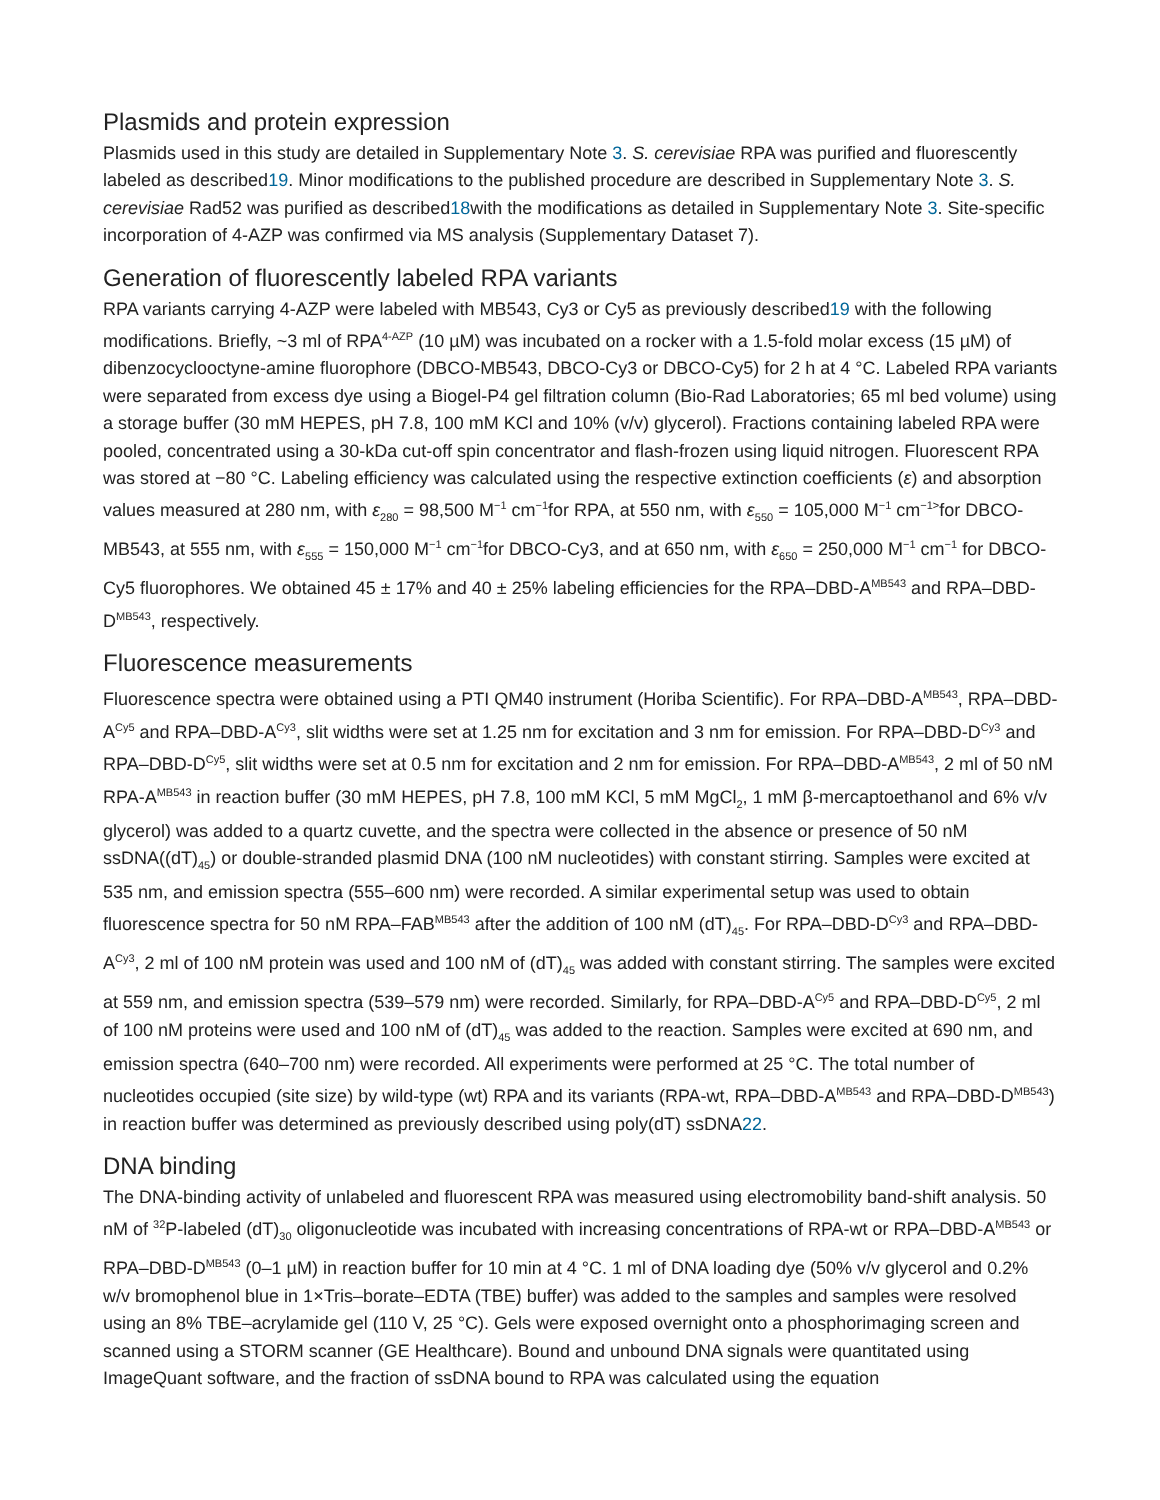Plasmids and protein expression
Plasmids used in this study are detailed in Supplementary Note 3. S. cerevisiae RPA was purified and fluorescently labeled as described19. Minor modifications to the published procedure are described in Supplementary Note 3. S. cerevisiae Rad52 was purified as described18with the modifications as detailed in Supplementary Note 3. Site-specific incorporation of 4-AZP was confirmed via MS analysis (Supplementary Dataset 7).
Generation of fluorescently labeled RPA variants
RPA variants carrying 4-AZP were labeled with MB543, Cy3 or Cy5 as previously described19 with the following modifications. Briefly, ~3 ml of RPA<sup>4-AZP</sup> (10 µM) was incubated on a rocker with a 1.5-fold molar excess (15 µM) of dibenzocyclooctyne-amine fluorophore (DBCO-MB543, DBCO-Cy3 or DBCO-Cy5) for 2 h at 4 °C. Labeled RPA variants were separated from excess dye using a Biogel-P4 gel filtration column (Bio-Rad Laboratories; 65 ml bed volume) using a storage buffer (30 mM HEPES, pH 7.8, 100 mM KCl and 10% (v/v) glycerol). Fractions containing labeled RPA were pooled, concentrated using a 30-kDa cut-off spin concentrator and flash-frozen using liquid nitrogen. Fluorescent RPA was stored at −80 °C. Labeling efficiency was calculated using the respective extinction coefficients (ε) and absorption values measured at 280 nm, with ε<sub>280</sub> = 98,500 M<sup>−1</sup> cm<sup>−1</sup>for RPA, at 550 nm, with ε<sub>550</sub> = 105,000 M<sup>−1</sup> cm<sup>−1></sup>for DBCO-MB543, at 555 nm, with ε<sub>555</sub> = 150,000 M<sup>−1</sup> cm<sup>−1</sup>for DBCO-Cy3, and at 650 nm, with ε<sub>650</sub> = 250,000 M<sup>−1</sup> cm<sup>−1</sup> for DBCO-Cy5 fluorophores. We obtained 45 ± 17% and 40 ± 25% labeling efficiencies for the RPA–DBD-A<sup>MB543</sup> and RPA–DBD-D<sup>MB543</sup>, respectively.
Fluorescence measurements
Fluorescence spectra were obtained using a PTI QM40 instrument (Horiba Scientific). For RPA–DBD-A<sup>MB543</sup>, RPA–DBD-A<sup>Cy5</sup> and RPA–DBD-A<sup>Cy3</sup>, slit widths were set at 1.25 nm for excitation and 3 nm for emission. For RPA–DBD-D<sup>Cy3</sup> and RPA–DBD-D<sup>Cy5</sup>, slit widths were set at 0.5 nm for excitation and 2 nm for emission. For RPA–DBD-A<sup>MB543</sup>, 2 ml of 50 nM RPA-A<sup>MB543</sup> in reaction buffer (30 mM HEPES, pH 7.8, 100 mM KCl, 5 mM MgCl<sub>2</sub>, 1 mM β-mercaptoethanol and 6% v/v glycerol) was added to a quartz cuvette, and the spectra were collected in the absence or presence of 50 nM ssDNA((dT)<sub>45</sub>) or double-stranded plasmid DNA (100 nM nucleotides) with constant stirring. Samples were excited at 535 nm, and emission spectra (555–600 nm) were recorded. A similar experimental setup was used to obtain fluorescence spectra for 50 nM RPA–FAB<sup>MB543</sup> after the addition of 100 nM (dT)<sub>45</sub>. For RPA–DBD-D<sup>Cy3</sup> and RPA–DBD-A<sup>Cy3</sup>, 2 ml of 100 nM protein was used and 100 nM of (dT)<sub>45</sub> was added with constant stirring. The samples were excited at 559 nm, and emission spectra (539–579 nm) were recorded. Similarly, for RPA–DBD-A<sup>Cy5</sup> and RPA–DBD-D<sup>Cy5</sup>, 2 ml of 100 nM proteins were used and 100 nM of (dT)<sub>45</sub> was added to the reaction. Samples were excited at 690 nm, and emission spectra (640–700 nm) were recorded. All experiments were performed at 25 °C. The total number of nucleotides occupied (site size) by wild-type (wt) RPA and its variants (RPA-wt, RPA–DBD-A<sup>MB543</sup> and RPA–DBD-D<sup>MB543</sup>) in reaction buffer was determined as previously described using poly(dT) ssDNA22.
DNA binding
The DNA-binding activity of unlabeled and fluorescent RPA was measured using electromobility band-shift analysis. 50 nM of <sup>32</sup>P-labeled (dT)<sub>30</sub> oligonucleotide was incubated with increasing concentrations of RPA-wt or RPA–DBD-A<sup>MB543</sup> or RPA–DBD-D<sup>MB543</sup> (0–1 µM) in reaction buffer for 10 min at 4 °C. 1 ml of DNA loading dye (50% v/v glycerol and 0.2% w/v bromophenol blue in 1×Tris–borate–EDTA (TBE) buffer) was added to the samples and samples were resolved using an 8% TBE–acrylamide gel (110 V, 25 °C). Gels were exposed overnight onto a phosphorimaging screen and scanned using a STORM scanner (GE Healthcare). Bound and unbound DNA signals were quantitated using ImageQuant software, and the fraction of ssDNA bound to RPA was calculated using the equation